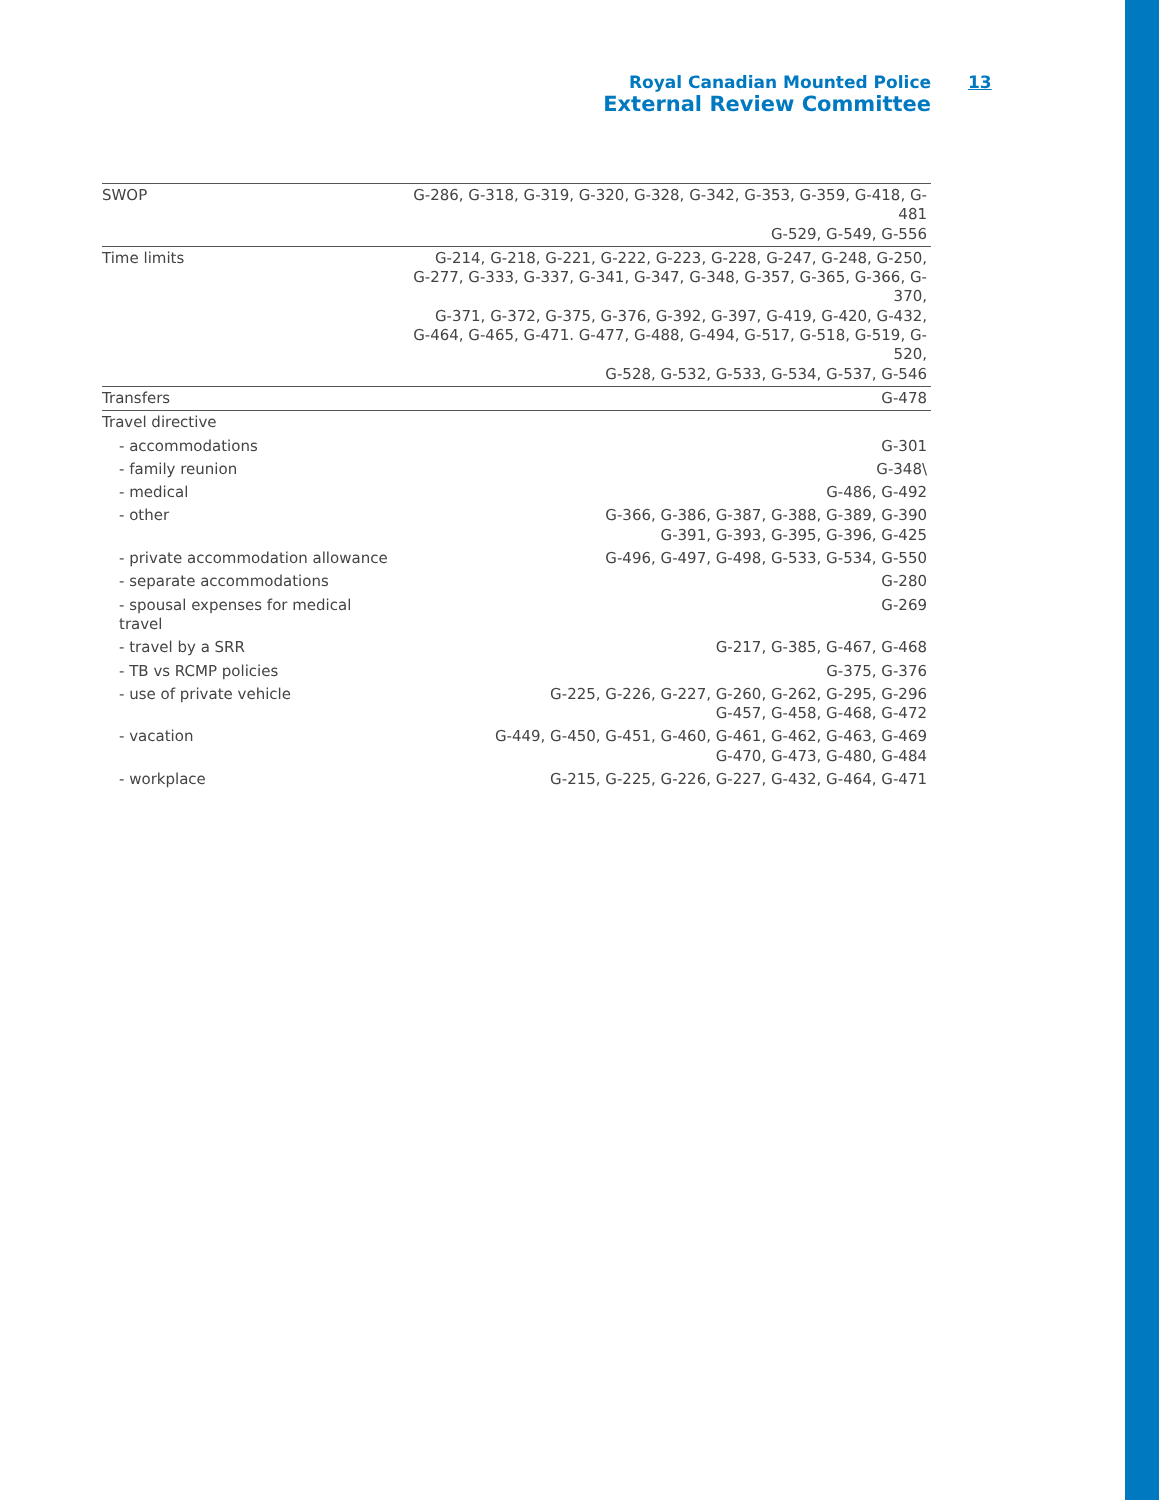Royal Canadian Mounted Police
External Review Committee
13
| SWOP | G-286, G-318, G-319, G-320, G-328, G-342, G-353, G-359, G-418, G-481 G-529, G-549, G-556 |
| Time limits | G-214, G-218, G-221, G-222, G-223, G-228, G-247, G-248, G-250, G-277, G-333, G-337, G-341, G-347, G-348, G-357, G-365, G-366, G-370, G-371, G-372, G-375, G-376, G-392, G-397, G-419, G-420, G-432, G-464, G-465, G-471. G-477, G-488, G-494, G-517, G-518, G-519, G-520, G-528, G-532, G-533, G-534, G-537, G-546 |
| Transfers | G-478 |
| Travel directive | |
| - accommodations | G-301 |
| - family reunion | G-348\ |
| - medical | G-486, G-492 |
| - other | G-366, G-386, G-387, G-388, G-389, G-390 G-391, G-393, G-395, G-396, G-425 |
| - private accommodation allowance | G-496, G-497, G-498, G-533, G-534, G-550 |
| - separate accommodations | G-280 |
| - spousal expenses for medical travel | G-269 |
| - travel by a SRR | G-217, G-385, G-467, G-468 |
| - TB vs RCMP policies | G-375, G-376 |
| - use of private vehicle | G-225, G-226, G-227, G-260, G-262, G-295, G-296 G-457, G-458, G-468, G-472 |
| - vacation | G-449, G-450, G-451, G-460, G-461, G-462, G-463, G-469 G-470, G-473, G-480, G-484 |
| - workplace | G-215, G-225, G-226, G-227, G-432, G-464, G-471 |